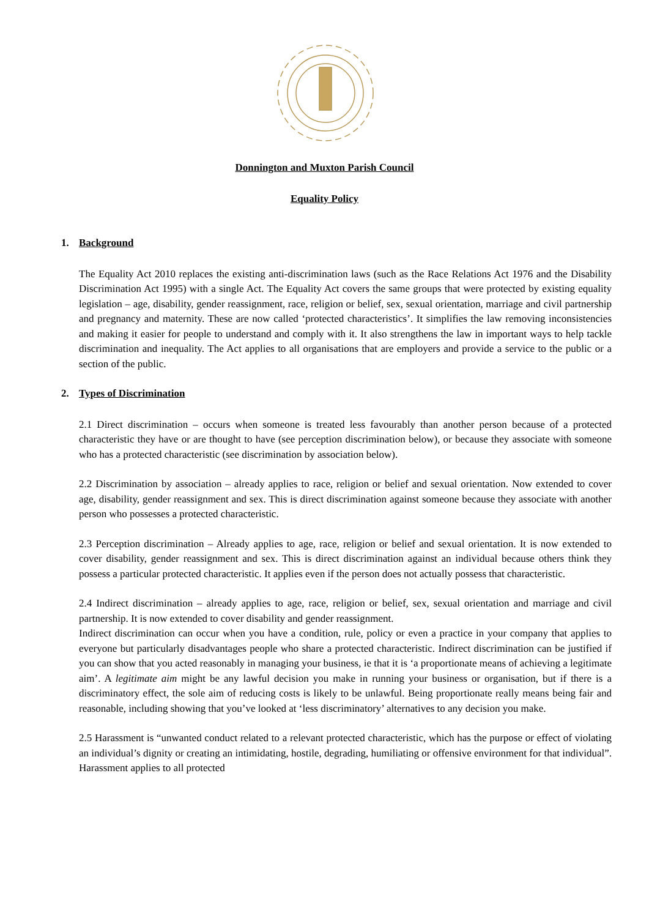Donnington and Muxton Parish Council
Equality Policy
1. Background
The Equality Act 2010 replaces the existing anti-discrimination laws (such as the Race Relations Act 1976 and the Disability Discrimination Act 1995) with a single Act. The Equality Act covers the same groups that were protected by existing equality legislation – age, disability, gender reassignment, race, religion or belief, sex, sexual orientation, marriage and civil partnership and pregnancy and maternity. These are now called ‘protected characteristics’. It simplifies the law removing inconsistencies and making it easier for people to understand and comply with it. It also strengthens the law in important ways to help tackle discrimination and inequality. The Act applies to all organisations that are employers and provide a service to the public or a section of the public.
2. Types of Discrimination
2.1 Direct discrimination – occurs when someone is treated less favourably than another person because of a protected characteristic they have or are thought to have (see perception discrimination below), or because they associate with someone who has a protected characteristic (see discrimination by association below).
2.2 Discrimination by association – already applies to race, religion or belief and sexual orientation. Now extended to cover age, disability, gender reassignment and sex. This is direct discrimination against someone because they associate with another person who possesses a protected characteristic.
2.3 Perception discrimination – Already applies to age, race, religion or belief and sexual orientation. It is now extended to cover disability, gender reassignment and sex. This is direct discrimination against an individual because others think they possess a particular protected characteristic. It applies even if the person does not actually possess that characteristic.
2.4 Indirect discrimination – already applies to age, race, religion or belief, sex, sexual orientation and marriage and civil partnership. It is now extended to cover disability and gender reassignment.
Indirect discrimination can occur when you have a condition, rule, policy or even a practice in your company that applies to everyone but particularly disadvantages people who share a protected characteristic. Indirect discrimination can be justified if you can show that you acted reasonably in managing your business, ie that it is ‘a proportionate means of achieving a legitimate aim’. A legitimate aim might be any lawful decision you make in running your business or organisation, but if there is a discriminatory effect, the sole aim of reducing costs is likely to be unlawful. Being proportionate really means being fair and reasonable, including showing that you’ve looked at ‘less discriminatory’ alternatives to any decision you make.
2.5 Harassment is “unwanted conduct related to a relevant protected characteristic, which has the purpose or effect of violating an individual’s dignity or creating an intimidating, hostile, degrading, humiliating or offensive environment for that individual”. Harassment applies to all protected